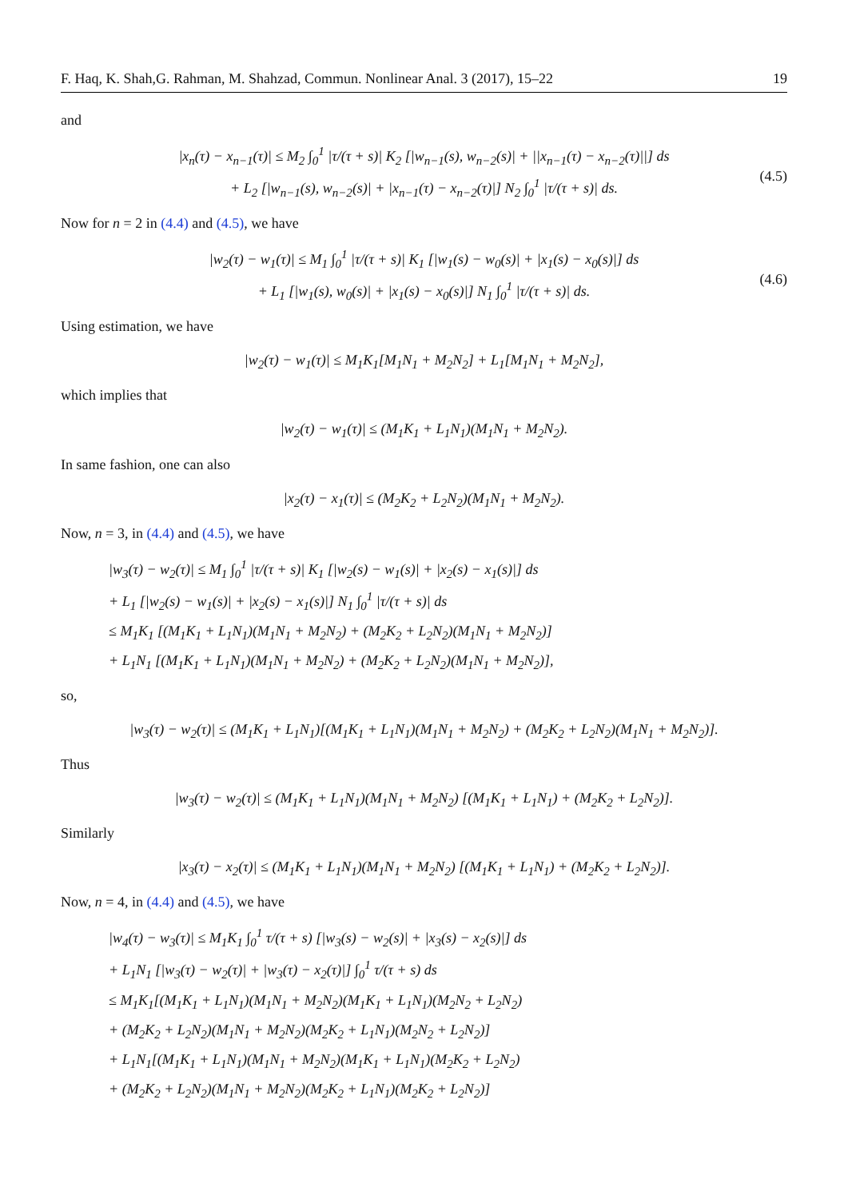F. Haq, K. Shah,G. Rahman, M. Shahzad, Commun. Nonlinear Anal. 3 (2017), 15–22 19
and
|x<sub>n</sub>(τ) − x<sub>n−1</sub>(τ)| ≤ M<sub>2</sub> ∫<sub>0</sub><sup>1</sup> |τ/(τ + s)| K<sub>2</sub> [|w<sub>n−1</sub>(s), w<sub>n−2</sub>(s)| + ||x<sub>n−1</sub>(τ) − x<sub>n−2</sub>(τ)||] ds
+ L<sub>2</sub> [|w<sub>n−1</sub>(s), w<sub>n−2</sub>(s)| + |x<sub>n−1</sub>(τ) − x<sub>n−2</sub>(τ)|] N<sub>2</sub> ∫<sub>0</sub><sup>1</sup> |τ/(τ + s)| ds. (4.5)
Now for n = 2 in (4.4) and (4.5), we have
|w<sub>2</sub>(τ) − w<sub>1</sub>(τ)| ≤ M<sub>1</sub> ∫<sub>0</sub><sup>1</sup> |τ/(τ + s)| K<sub>1</sub> [|w<sub>1</sub>(s) − w<sub>0</sub>(s)| + |x<sub>1</sub>(s) − x<sub>0</sub>(s)|] ds
+ L<sub>1</sub> [|w<sub>1</sub>(s), w<sub>0</sub>(s)| + |x<sub>1</sub>(s) − x<sub>0</sub>(s)|] N<sub>1</sub> ∫<sub>0</sub><sup>1</sup> |τ/(τ + s)| ds. (4.6)
Using estimation, we have
|w<sub>2</sub>(τ) − w<sub>1</sub>(τ)| ≤ M<sub>1</sub>K<sub>1</sub>[M<sub>1</sub>N<sub>1</sub> + M<sub>2</sub>N<sub>2</sub>] + L<sub>1</sub>[M<sub>1</sub>N<sub>1</sub> + M<sub>2</sub>N<sub>2</sub>],
which implies that
|w<sub>2</sub>(τ) − w<sub>1</sub>(τ)| ≤ (M<sub>1</sub>K<sub>1</sub> + L<sub>1</sub>N<sub>1</sub>)(M<sub>1</sub>N<sub>1</sub> + M<sub>2</sub>N<sub>2</sub>).
In same fashion, one can also
|x<sub>2</sub>(τ) − x<sub>1</sub>(τ)| ≤ (M<sub>2</sub>K<sub>2</sub> + L<sub>2</sub>N<sub>2</sub>)(M<sub>1</sub>N<sub>1</sub> + M<sub>2</sub>N<sub>2</sub>).
Now, n = 3, in (4.4) and (4.5), we have
|w<sub>3</sub>(τ) − w<sub>2</sub>(τ)| ≤ M<sub>1</sub> ∫<sub>0</sub><sup>1</sup> |τ/(τ + s)| K<sub>1</sub> [|w<sub>2</sub>(s) − w<sub>1</sub>(s)| + |x<sub>2</sub>(s) − x<sub>1</sub>(s)|] ds
+ L<sub>1</sub> [|w<sub>2</sub>(s) − w<sub>1</sub>(s)| + |x<sub>2</sub>(s) − x<sub>1</sub>(s)|] N<sub>1</sub> ∫<sub>0</sub><sup>1</sup> |τ/(τ + s)| ds
≤ M<sub>1</sub>K<sub>1</sub> [(M<sub>1</sub>K<sub>1</sub> + L<sub>1</sub>N<sub>1</sub>)(M<sub>1</sub>N<sub>1</sub> + M<sub>2</sub>N<sub>2</sub>) + (M<sub>2</sub>K<sub>2</sub> + L<sub>2</sub>N<sub>2</sub>)(M<sub>1</sub>N<sub>1</sub> + M<sub>2</sub>N<sub>2</sub>)]
+ L<sub>1</sub>N<sub>1</sub> [(M<sub>1</sub>K<sub>1</sub> + L<sub>1</sub>N<sub>1</sub>)(M<sub>1</sub>N<sub>1</sub> + M<sub>2</sub>N<sub>2</sub>) + (M<sub>2</sub>K<sub>2</sub> + L<sub>2</sub>N<sub>2</sub>)(M<sub>1</sub>N<sub>1</sub> + M<sub>2</sub>N<sub>2</sub>)],
so,
|w<sub>3</sub>(τ) − w<sub>2</sub>(τ)| ≤ (M<sub>1</sub>K<sub>1</sub> + L<sub>1</sub>N<sub>1</sub>)[(M<sub>1</sub>K<sub>1</sub> + L<sub>1</sub>N<sub>1</sub>)(M<sub>1</sub>N<sub>1</sub> + M<sub>2</sub>N<sub>2</sub>) + (M<sub>2</sub>K<sub>2</sub> + L<sub>2</sub>N<sub>2</sub>)(M<sub>1</sub>N<sub>1</sub> + M<sub>2</sub>N<sub>2</sub>)].
Thus
|w<sub>3</sub>(τ) − w<sub>2</sub>(τ)| ≤ (M<sub>1</sub>K<sub>1</sub> + L<sub>1</sub>N<sub>1</sub>)(M<sub>1</sub>N<sub>1</sub> + M<sub>2</sub>N<sub>2</sub>) [(M<sub>1</sub>K<sub>1</sub> + L<sub>1</sub>N<sub>1</sub>) + (M<sub>2</sub>K<sub>2</sub> + L<sub>2</sub>N<sub>2</sub>)].
Similarly
|x<sub>3</sub>(τ) − x<sub>2</sub>(τ)| ≤ (M<sub>1</sub>K<sub>1</sub> + L<sub>1</sub>N<sub>1</sub>)(M<sub>1</sub>N<sub>1</sub> + M<sub>2</sub>N<sub>2</sub>) [(M<sub>1</sub>K<sub>1</sub> + L<sub>1</sub>N<sub>1</sub>) + (M<sub>2</sub>K<sub>2</sub> + L<sub>2</sub>N<sub>2</sub>)].
Now, n = 4, in (4.4) and (4.5), we have
|w<sub>4</sub>(τ) − w<sub>3</sub>(τ)| ≤ M<sub>1</sub>K<sub>1</sub> ∫<sub>0</sub><sup>1</sup> τ/(τ + s) [|w<sub>3</sub>(s) − w<sub>2</sub>(s)| + |x<sub>3</sub>(s) − x<sub>2</sub>(s)|] ds
+ L<sub>1</sub>N<sub>1</sub> [|w<sub>3</sub>(τ) − w<sub>2</sub>(τ)| + |w<sub>3</sub>(τ) − x<sub>2</sub>(τ)|] ∫<sub>0</sub><sup>1</sup> τ/(τ + s) ds
≤ M<sub>1</sub>K<sub>1</sub>[(M<sub>1</sub>K<sub>1</sub> + L<sub>1</sub>N<sub>1</sub>)(M<sub>1</sub>N<sub>1</sub> + M<sub>2</sub>N<sub>2</sub>)(M<sub>1</sub>K<sub>1</sub> + L<sub>1</sub>N<sub>1</sub>)(M<sub>2</sub>N<sub>2</sub> + L<sub>2</sub>N<sub>2</sub>)
+ (M<sub>2</sub>K<sub>2</sub> + L<sub>2</sub>N<sub>2</sub>)(M<sub>1</sub>N<sub>1</sub> + M<sub>2</sub>N<sub>2</sub>)(M<sub>2</sub>K<sub>2</sub> + L<sub>1</sub>N<sub>1</sub>)(M<sub>2</sub>N<sub>2</sub> + L<sub>2</sub>N<sub>2</sub>)]
+ L<sub>1</sub>N<sub>1</sub>[(M<sub>1</sub>K<sub>1</sub> + L<sub>1</sub>N<sub>1</sub>)(M<sub>1</sub>N<sub>1</sub> + M<sub>2</sub>N<sub>2</sub>)(M<sub>1</sub>K<sub>1</sub> + L<sub>1</sub>N<sub>1</sub>)(M<sub>2</sub>K<sub>2</sub> + L<sub>2</sub>N<sub>2</sub>)
+ (M<sub>2</sub>K<sub>2</sub> + L<sub>2</sub>N<sub>2</sub>)(M<sub>1</sub>N<sub>1</sub> + M<sub>2</sub>N<sub>2</sub>)(M<sub>2</sub>K<sub>2</sub> + L<sub>1</sub>N<sub>1</sub>)(M<sub>2</sub>K<sub>2</sub> + L<sub>2</sub>N<sub>2</sub>)]